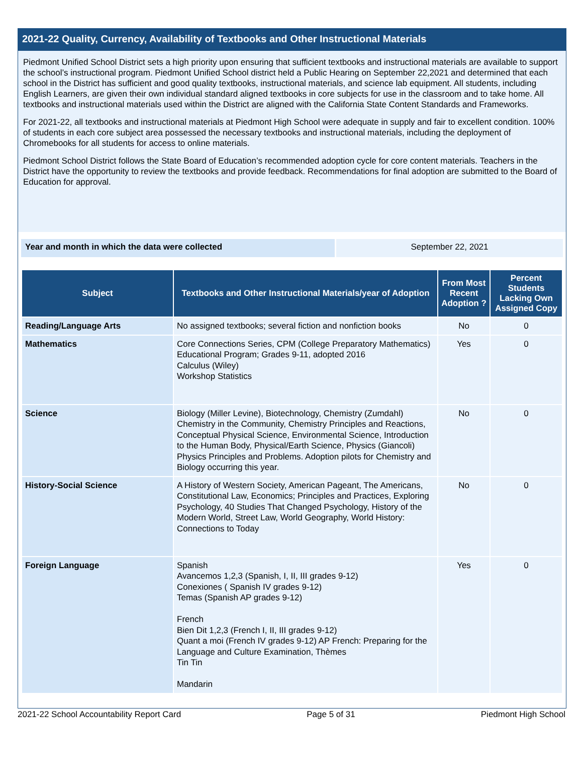2021-22 Quality, Currency, Availability of Textbooks and Other Instructional Materials
Piedmont Unified School District sets a high priority upon ensuring that sufficient textbooks and instructional materials are available to support the school’s instructional program. Piedmont Unified School district held a Public Hearing on September 22,2021 and determined that each school in the District has sufficient and good quality textbooks, instructional materials, and science lab equipment. All students, including English Learners, are given their own individual standard aligned textbooks in core subjects for use in the classroom and to take home. All textbooks and instructional materials used within the District are aligned with the California State Content Standards and Frameworks.
For 2021-22, all textbooks and instructional materials at Piedmont High School were adequate in supply and fair to excellent condition. 100% of students in each core subject area possessed the necessary textbooks and instructional materials, including the deployment of Chromebooks for all students for access to online materials.
Piedmont School District follows the State Board of Education’s recommended adoption cycle for core content materials. Teachers in the District have the opportunity to review the textbooks and provide feedback. Recommendations for final adoption are submitted to the Board of Education for approval.
Year and month in which the data were collected September 22, 2021
| Subject | Textbooks and Other Instructional Materials/year of Adoption | From Most Recent Adoption ? | Percent Students Lacking Own Assigned Copy |
| --- | --- | --- | --- |
| Reading/Language Arts | No assigned textbooks; several fiction and nonfiction books | No | 0 |
| Mathematics | Core Connections Series, CPM (College Preparatory Mathematics) Educational Program; Grades 9-11, adopted 2016 Calculus (Wiley) Workshop Statistics | Yes | 0 |
| Science | Biology (Miller Levine), Biotechnology, Chemistry (Zumdahl) Chemistry in the Community, Chemistry Principles and Reactions, Conceptual Physical Science, Environmental Science, Introduction to the Human Body, Physical/Earth Science, Physics (Giancoli) Physics Principles and Problems. Adoption pilots for Chemistry and Biology occurring this year. | No | 0 |
| History-Social Science | A History of Western Society, American Pageant, The Americans, Constitutional Law, Economics; Principles and Practices, Exploring Psychology, 40 Studies That Changed Psychology, History of the Modern World, Street Law, World Geography, World History: Connections to Today | No | 0 |
| Foreign Language | Spanish Avancemos 1,2,3 (Spanish, I, II, III grades 9-12) Conexiones ( Spanish IV grades 9-12) Temas (Spanish AP grades 9-12) French Bien Dit 1,2,3 (French I, II, III grades 9-12) Quant a moi (French IV grades 9-12) AP French: Preparing for the Language and Culture Examination, Thèmes Tin Tin Mandarin | Yes | 0 |
2021-22 School Accountability Report Card Page 5 of 31 Piedmont High School